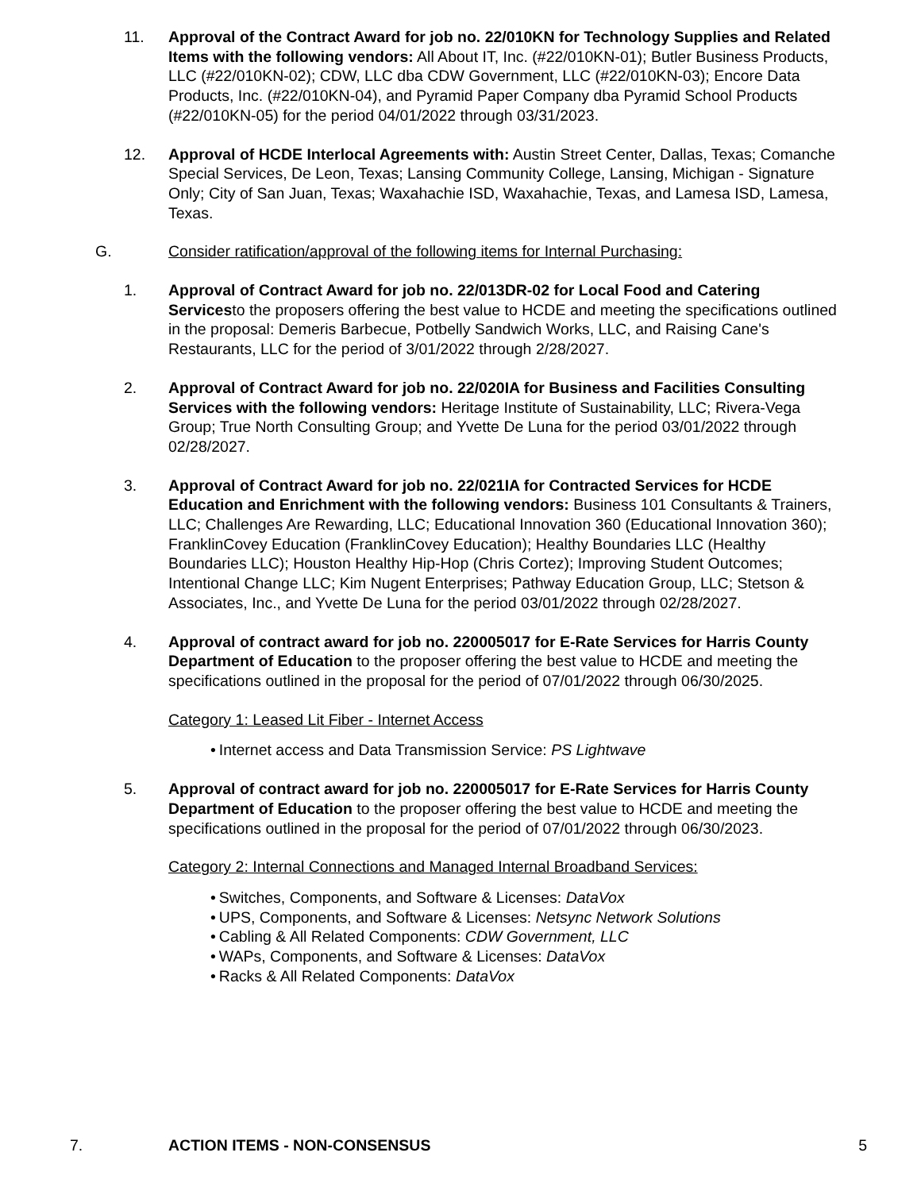11. Approval of the Contract Award for job no. 22/010KN for Technology Supplies and Related Items with the following vendors: All About IT, Inc. (#22/010KN-01); Butler Business Products, LLC (#22/010KN-02); CDW, LLC dba CDW Government, LLC (#22/010KN-03); Encore Data Products, Inc. (#22/010KN-04), and Pyramid Paper Company dba Pyramid School Products (#22/010KN-05) for the period 04/01/2022 through 03/31/2023.
12. Approval of HCDE Interlocal Agreements with: Austin Street Center, Dallas, Texas; Comanche Special Services, De Leon, Texas; Lansing Community College, Lansing, Michigan - Signature Only; City of San Juan, Texas; Waxahachie ISD, Waxahachie, Texas, and Lamesa ISD, Lamesa, Texas.
G. Consider ratification/approval of the following items for Internal Purchasing:
1. Approval of Contract Award for job no. 22/013DR-02 for Local Food and Catering Servicesto the proposers offering the best value to HCDE and meeting the specifications outlined in the proposal: Demeris Barbecue, Potbelly Sandwich Works, LLC, and Raising Cane's Restaurants, LLC for the period of 3/01/2022 through 2/28/2027.
2. Approval of Contract Award for job no. 22/020IA for Business and Facilities Consulting Services with the following vendors: Heritage Institute of Sustainability, LLC; Rivera-Vega Group; True North Consulting Group; and Yvette De Luna for the period 03/01/2022 through 02/28/2027.
3. Approval of Contract Award for job no. 22/021IA for Contracted Services for HCDE Education and Enrichment with the following vendors: Business 101 Consultants & Trainers, LLC; Challenges Are Rewarding, LLC; Educational Innovation 360 (Educational Innovation 360); FranklinCovey Education (FranklinCovey Education); Healthy Boundaries LLC (Healthy Boundaries LLC); Houston Healthy Hip-Hop (Chris Cortez); Improving Student Outcomes; Intentional Change LLC; Kim Nugent Enterprises; Pathway Education Group, LLC; Stetson & Associates, Inc., and Yvette De Luna for the period 03/01/2022 through 02/28/2027.
4. Approval of contract award for job no. 220005017 for E-Rate Services for Harris County Department of Education to the proposer offering the best value to HCDE and meeting the specifications outlined in the proposal for the period of 07/01/2022 through 06/30/2025.
Category 1: Leased Lit Fiber - Internet Access
• Internet access and Data Transmission Service: PS Lightwave
5. Approval of contract award for job no. 220005017 for E-Rate Services for Harris County Department of Education to the proposer offering the best value to HCDE and meeting the specifications outlined in the proposal for the period of 07/01/2022 through 06/30/2023.
Category 2: Internal Connections and Managed Internal Broadband Services:
• Switches, Components, and Software & Licenses: DataVox
• UPS, Components, and Software & Licenses: Netsync Network Solutions
• Cabling & All Related Components: CDW Government, LLC
• WAPs, Components, and Software & Licenses: DataVox
• Racks & All Related Components: DataVox
7. ACTION ITEMS - NON-CONSENSUS 5